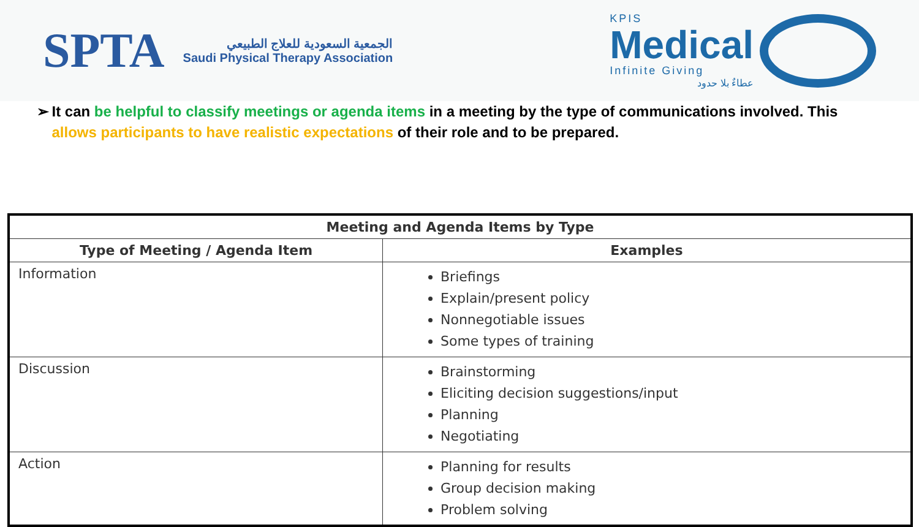SPTA
الجمعية السعودية للعلاج الطبيعي
Saudi Physical Therapy Association
KPIS
Medical
Infinite Giving
عطاءٌ بلا حدود
➢ It can be helpful to classify meetings or agenda items in a meeting by the type of communications involved. This allows participants to have realistic expectations of their role and to be prepared.
| Meeting and Agenda Items by Type | |
| --- | --- |
| Type of Meeting / Agenda Item | Examples |
| Information | Briefings Explain/present policy Nonnegotiable issues Some types of training |
| Discussion | Brainstorming Eliciting decision suggestions/input Planning Negotiating |
| Action | Planning for results Group decision making Problem solving |